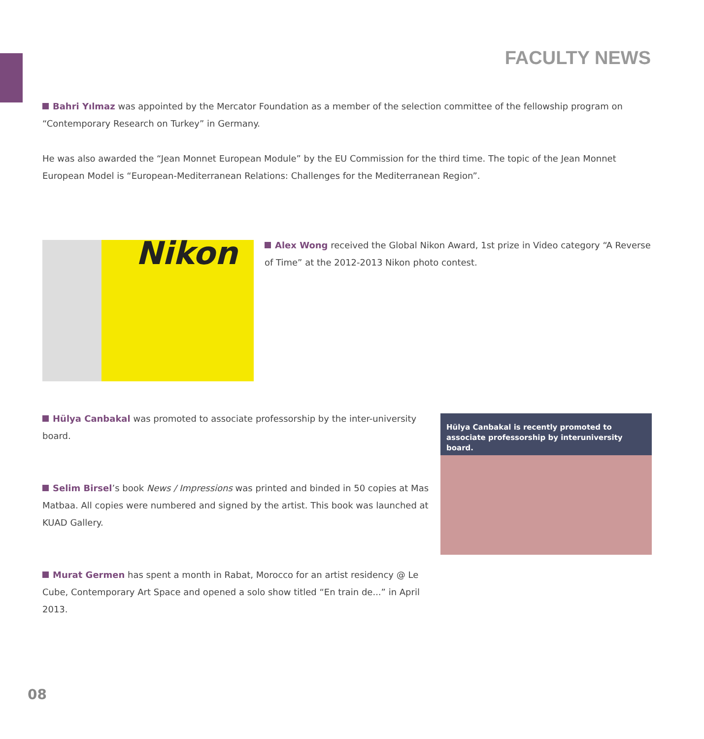FACULTY NEWS
Bahri Yılmaz was appointed by the Mercator Foundation as a member of the selection committee of the fellowship program on “Contemporary Research on Turkey” in Germany.
He was also awarded the “Jean Monnet European Module” by the EU Commission for the third time. The topic of the Jean Monnet European Model is “European-Mediterranean Relations: Challenges for the Mediterranean Region”.
Nikon
Alex Wong received the Global Nikon Award, 1st prize in Video category “A Reverse of Time” at the 2012-2013 Nikon photo contest.
Hülya Canbakal was promoted to associate professorship by the inter-university board.
Selim Birsel’s book News / Impressions was printed and binded in 50 copies at Mas Matbaa. All copies were numbered and signed by the artist. This book was launched at KUAD Gallery.
Murat Germen has spent a month in Rabat, Morocco for an artist residency @ Le Cube, Contemporary Art Space and opened a solo show titled “En train de...” in April 2013.
Hülya Canbakal is recently promoted to associate professorship by interuniversity board.
08